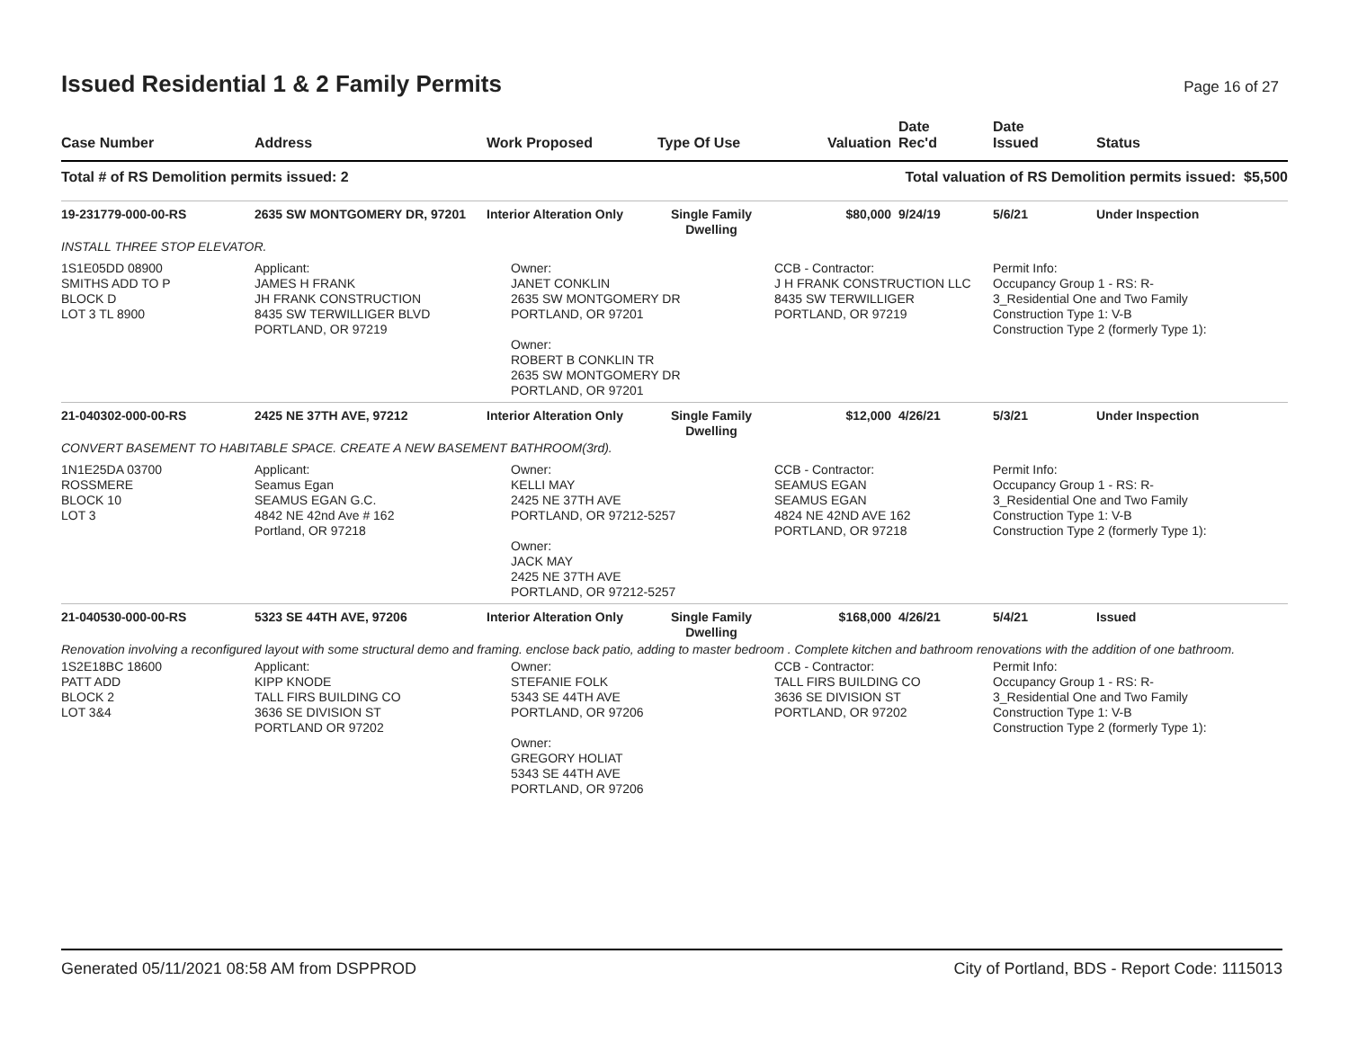Issued Residential 1 & 2 Family Permits
Page 16 of 27
| Case Number | Address | Work Proposed | Type Of Use | Valuation | Date Rec'd | Date Issued | Status |
| --- | --- | --- | --- | --- | --- | --- | --- |
| Total # of RS Demolition permits issued: 2 | | | | Total valuation of RS Demolition permits issued: $5,500 | | | |
| 19-231779-000-00-RS | 2635 SW MONTGOMERY DR, 97201 | Interior Alteration Only | Single Family Dwelling | $80,000 | 9/24/19 | 5/6/21 | Under Inspection |
| INSTALL THREE STOP ELEVATOR. | | | | | | | |
| 1S1E05DD 08900 SMITHS ADD TO P BLOCK D LOT 3 TL 8900 | Applicant: JAMES H FRANK JH FRANK CONSTRUCTION 8435 SW TERWILLIGER BLVD PORTLAND, OR 97219 | Owner: JANET CONKLIN 2635 SW MONTGOMERY DR PORTLAND, OR 97201 Owner: ROBERT B CONKLIN TR 2635 SW MONTGOMERY DR PORTLAND, OR 97201 | | CCB - Contractor: J H FRANK CONSTRUCTION LLC 8435 SW TERWILLIGER PORTLAND, OR 97219 | | Permit Info: Occupancy Group 1 - RS: R- 3_Residential One and Two Family Construction Type 1: V-B Construction Type 2 (formerly Type 1): | |
| 21-040302-000-00-RS | 2425 NE 37TH AVE, 97212 | Interior Alteration Only | Single Family Dwelling | $12,000 | 4/26/21 | 5/3/21 | Under Inspection |
| CONVERT BASEMENT TO HABITABLE SPACE. CREATE A NEW BASEMENT BATHROOM(3rd). | | | | | | | |
| 1N1E25DA 03700 ROSSMERE BLOCK 10 LOT 3 | Applicant: Seamus Egan SEAMUS EGAN G.C. 4842 NE 42nd Ave # 162 Portland, OR 97218 | Owner: KELLI MAY 2425 NE 37TH AVE PORTLAND, OR 97212-5257 Owner: JACK MAY 2425 NE 37TH AVE PORTLAND, OR 97212-5257 | | CCB - Contractor: SEAMUS EGAN SEAMUS EGAN 4824 NE 42ND AVE 162 PORTLAND, OR 97218 | | Permit Info: Occupancy Group 1 - RS: R- 3_Residential One and Two Family Construction Type 1: V-B Construction Type 2 (formerly Type 1): | |
| 21-040530-000-00-RS | 5323 SE 44TH AVE, 97206 | Interior Alteration Only | Single Family Dwelling | $168,000 | 4/26/21 | 5/4/21 | Issued |
| Renovation involving a reconfigured layout with some structural demo and framing. enclose back patio, adding to master bedroom . Complete kitchen and bathroom renovations with the addition of one bathroom. | | | | | | | |
| 1S2E18BC 18600 PATT ADD BLOCK 2 LOT 3&4 | Applicant: KIPP KNODE TALL FIRS BUILDING CO 3636 SE DIVISION ST PORTLAND OR 97202 | Owner: STEFANIE FOLK 5343 SE 44TH AVE PORTLAND, OR 97206 Owner: GREGORY HOLIAT 5343 SE 44TH AVE PORTLAND, OR 97206 | | CCB - Contractor: TALL FIRS BUILDING CO 3636 SE DIVISION ST PORTLAND, OR 97202 | | Permit Info: Occupancy Group 1 - RS: R- 3_Residential One and Two Family Construction Type 1: V-B Construction Type 2 (formerly Type 1): | |
Generated 05/11/2021 08:58 AM from DSPPROD City of Portland, BDS - Report Code: 1115013